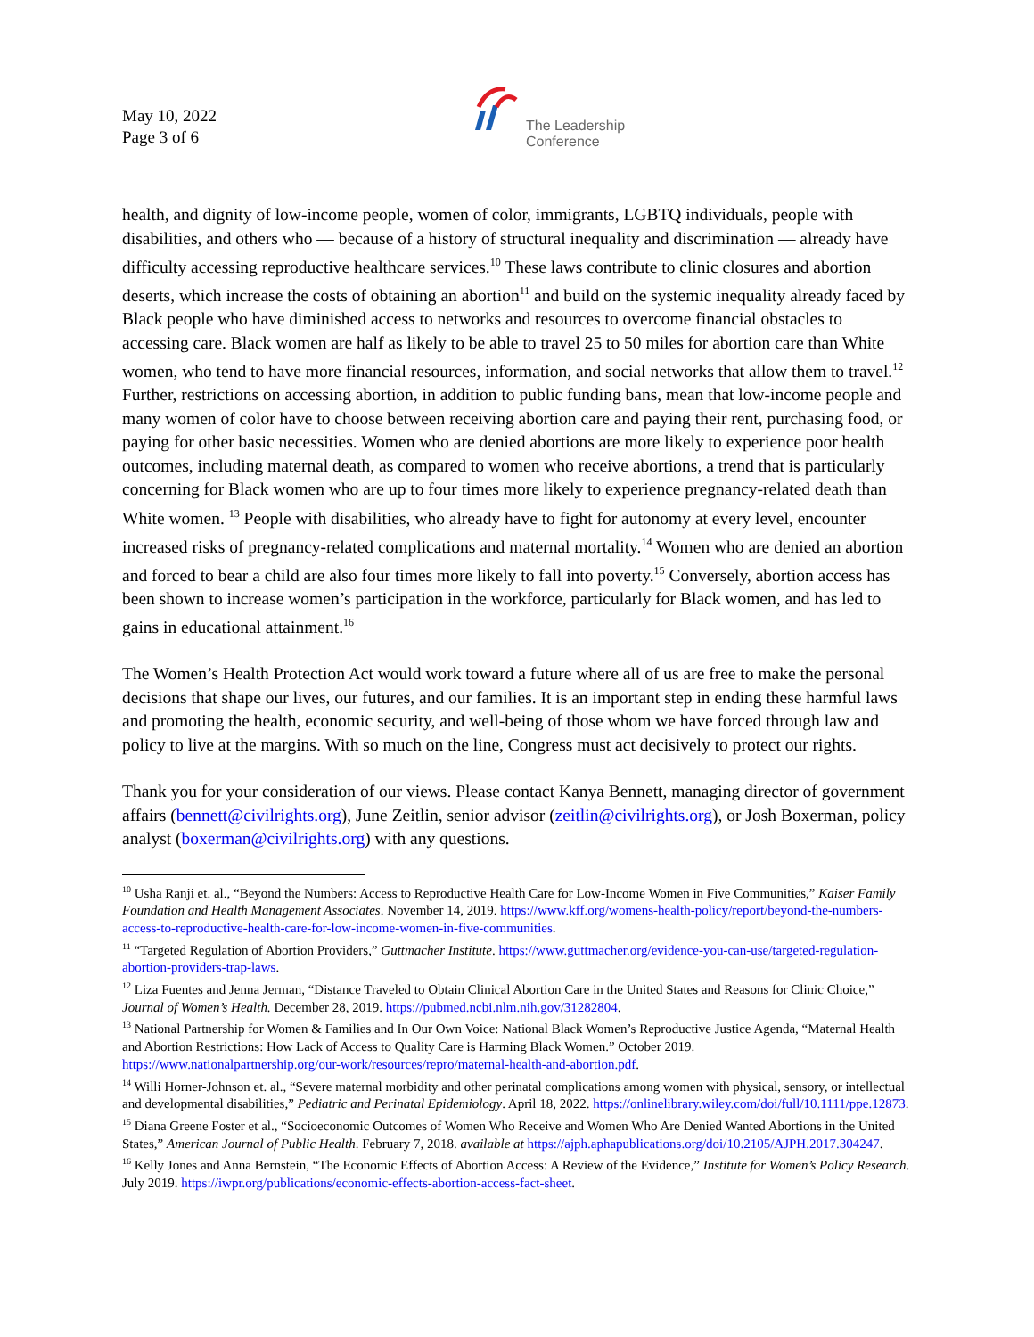May 10, 2022
Page 3 of 6
The Leadership
Conference
health, and dignity of low-income people, women of color, immigrants, LGBTQ individuals, people with disabilities, and others who — because of a history of structural inequality and discrimination — already have difficulty accessing reproductive healthcare services.<sup>10</sup> These laws contribute to clinic closures and abortion deserts, which increase the costs of obtaining an abortion<sup>11</sup> and build on the systemic inequality already faced by Black people who have diminished access to networks and resources to overcome financial obstacles to accessing care. Black women are half as likely to be able to travel 25 to 50 miles for abortion care than White women, who tend to have more financial resources, information, and social networks that allow them to travel.<sup>12</sup> Further, restrictions on accessing abortion, in addition to public funding bans, mean that low-income people and many women of color have to choose between receiving abortion care and paying their rent, purchasing food, or paying for other basic necessities. Women who are denied abortions are more likely to experience poor health outcomes, including maternal death, as compared to women who receive abortions, a trend that is particularly concerning for Black women who are up to four times more likely to experience pregnancy-related death than White women. <sup>13</sup> People with disabilities, who already have to fight for autonomy at every level, encounter increased risks of pregnancy-related complications and maternal mortality.<sup>14</sup> Women who are denied an abortion and forced to bear a child are also four times more likely to fall into poverty.<sup>15</sup> Conversely, abortion access has been shown to increase women’s participation in the workforce, particularly for Black women, and has led to gains in educational attainment.<sup>16</sup>
The Women’s Health Protection Act would work toward a future where all of us are free to make the personal decisions that shape our lives, our futures, and our families. It is an important step in ending these harmful laws and promoting the health, economic security, and well-being of those whom we have forced through law and policy to live at the margins. With so much on the line, Congress must act decisively to protect our rights.
Thank you for your consideration of our views. Please contact Kanya Bennett, managing director of government affairs (bennett@civilrights.org), June Zeitlin, senior advisor (zeitlin@civilrights.org), or Josh Boxerman, policy analyst (boxerman@civilrights.org) with any questions.
<sup>10</sup> Usha Ranji et. al., “Beyond the Numbers: Access to Reproductive Health Care for Low-Income Women in Five Communities,” Kaiser Family Foundation and Health Management Associates. November 14, 2019. https://www.kff.org/womens-health-policy/report/beyond-the-numbers-access-to-reproductive-health-care-for-low-income-women-in-five-communities.
<sup>11</sup> “Targeted Regulation of Abortion Providers,” Guttmacher Institute. https://www.guttmacher.org/evidence-you-can-use/targeted-regulation-abortion-providers-trap-laws.
<sup>12</sup> Liza Fuentes and Jenna Jerman, “Distance Traveled to Obtain Clinical Abortion Care in the United States and Reasons for Clinic Choice,” Journal of Women’s Health. December 28, 2019. https://pubmed.ncbi.nlm.nih.gov/31282804.
<sup>13</sup> National Partnership for Women & Families and In Our Own Voice: National Black Women’s Reproductive Justice Agenda, “Maternal Health and Abortion Restrictions: How Lack of Access to Quality Care is Harming Black Women.” October 2019. https://www.nationalpartnership.org/our-work/resources/repro/maternal-health-and-abortion.pdf.
<sup>14</sup> Willi Horner-Johnson et. al., “Severe maternal morbidity and other perinatal complications among women with physical, sensory, or intellectual and developmental disabilities,” Pediatric and Perinatal Epidemiology. April 18, 2022. https://onlinelibrary.wiley.com/doi/full/10.1111/ppe.12873.
<sup>15</sup> Diana Greene Foster et al., “Socioeconomic Outcomes of Women Who Receive and Women Who Are Denied Wanted Abortions in the United States,” American Journal of Public Health. February 7, 2018. available at https://ajph.aphapublications.org/doi/10.2105/AJPH.2017.304247.
<sup>16</sup> Kelly Jones and Anna Bernstein, “The Economic Effects of Abortion Access: A Review of the Evidence,” Institute for Women’s Policy Research. July 2019. https://iwpr.org/publications/economic-effects-abortion-access-fact-sheet.